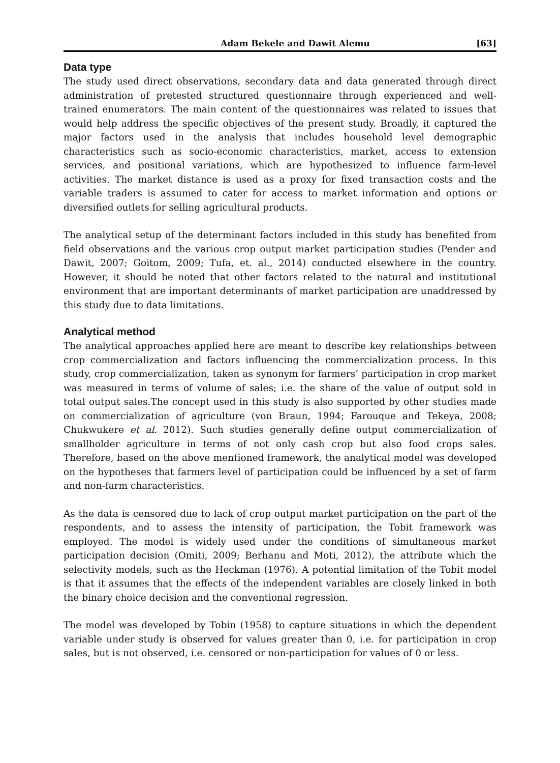Adam Bekele and Dawit Alemu [63]
Data type
The study used direct observations, secondary data and data generated through direct administration of pretested structured questionnaire through experienced and well-trained enumerators. The main content of the questionnaires was related to issues that would help address the specific objectives of the present study. Broadly, it captured the major factors used in the analysis that includes household level demographic characteristics such as socio-economic characteristics, market, access to extension services, and positional variations, which are hypothesized to influence farm-level activities. The market distance is used as a proxy for fixed transaction costs and the variable traders is assumed to cater for access to market information and options or diversified outlets for selling agricultural products.
The analytical setup of the determinant factors included in this study has benefited from field observations and the various crop output market participation studies (Pender and Dawit, 2007; Goitom, 2009; Tufa, et. al., 2014) conducted elsewhere in the country. However, it should be noted that other factors related to the natural and institutional environment that are important determinants of market participation are unaddressed by this study due to data limitations.
Analytical method
The analytical approaches applied here are meant to describe key relationships between crop commercialization and factors influencing the commercialization process. In this study, crop commercialization, taken as synonym for farmers’ participation in crop market was measured in terms of volume of sales; i.e. the share of the value of output sold in total output sales.The concept used in this study is also supported by other studies made on commercialization of agriculture (von Braun, 1994; Farouque and Tekeya, 2008; Chukwukere et al. 2012). Such studies generally define output commercialization of smallholder agriculture in terms of not only cash crop but also food crops sales. Therefore, based on the above mentioned framework, the analytical model was developed on the hypotheses that farmers level of participation could be influenced by a set of farm and non-farm characteristics.
As the data is censored due to lack of crop output market participation on the part of the respondents, and to assess the intensity of participation, the Tobit framework was employed. The model is widely used under the conditions of simultaneous market participation decision (Omiti, 2009; Berhanu and Moti, 2012), the attribute which the selectivity models, such as the Heckman (1976). A potential limitation of the Tobit model is that it assumes that the effects of the independent variables are closely linked in both the binary choice decision and the conventional regression.
The model was developed by Tobin (1958) to capture situations in which the dependent variable under study is observed for values greater than 0, i.e. for participation in crop sales, but is not observed, i.e. censored or non-participation for values of 0 or less.